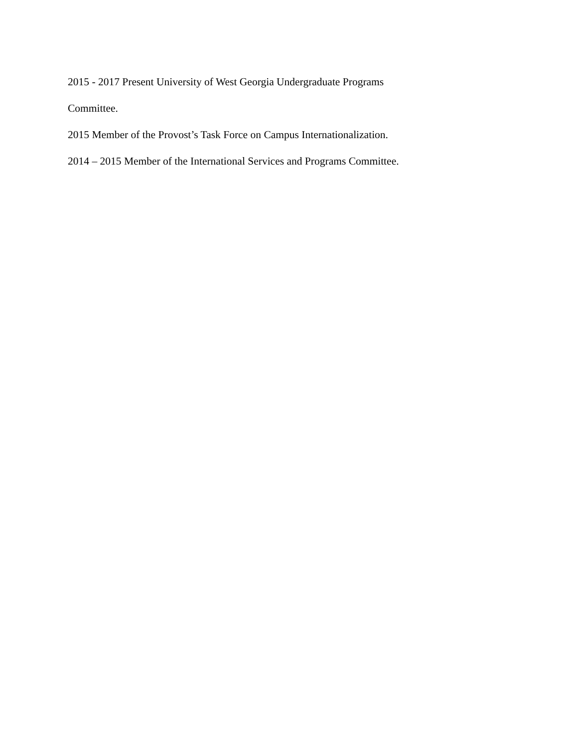2015 - 2017 Present University of West Georgia Undergraduate Programs
Committee.
2015 Member of the Provost’s Task Force on Campus Internationalization.
2014 – 2015 Member of the International Services and Programs Committee.